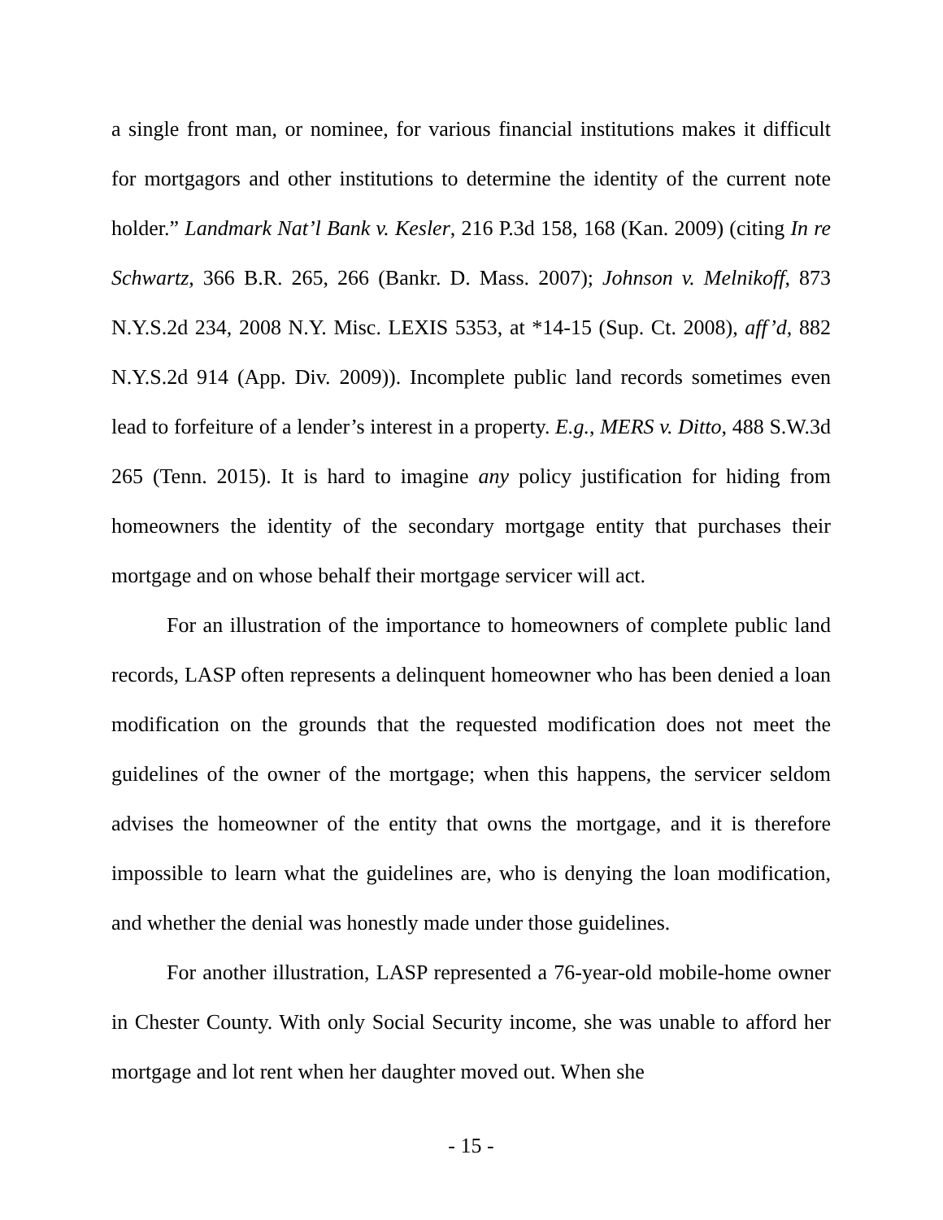a single front man, or nominee, for various financial institutions makes it difficult for mortgagors and other institutions to determine the identity of the current note holder.” Landmark Nat’l Bank v. Kesler, 216 P.3d 158, 168 (Kan. 2009) (citing In re Schwartz, 366 B.R. 265, 266 (Bankr. D. Mass. 2007); Johnson v. Melnikoff, 873 N.Y.S.2d 234, 2008 N.Y. Misc. LEXIS 5353, at *14-15 (Sup. Ct. 2008), aff’d, 882 N.Y.S.2d 914 (App. Div. 2009)). Incomplete public land records sometimes even lead to forfeiture of a lender’s interest in a property. E.g., MERS v. Ditto, 488 S.W.3d 265 (Tenn. 2015). It is hard to imagine any policy justification for hiding from homeowners the identity of the secondary mortgage entity that purchases their mortgage and on whose behalf their mortgage servicer will act.
For an illustration of the importance to homeowners of complete public land records, LASP often represents a delinquent homeowner who has been denied a loan modification on the grounds that the requested modification does not meet the guidelines of the owner of the mortgage; when this happens, the servicer seldom advises the homeowner of the entity that owns the mortgage, and it is therefore impossible to learn what the guidelines are, who is denying the loan modification, and whether the denial was honestly made under those guidelines.
For another illustration, LASP represented a 76-year-old mobile-home owner in Chester County. With only Social Security income, she was unable to afford her mortgage and lot rent when her daughter moved out. When she
- 15 -